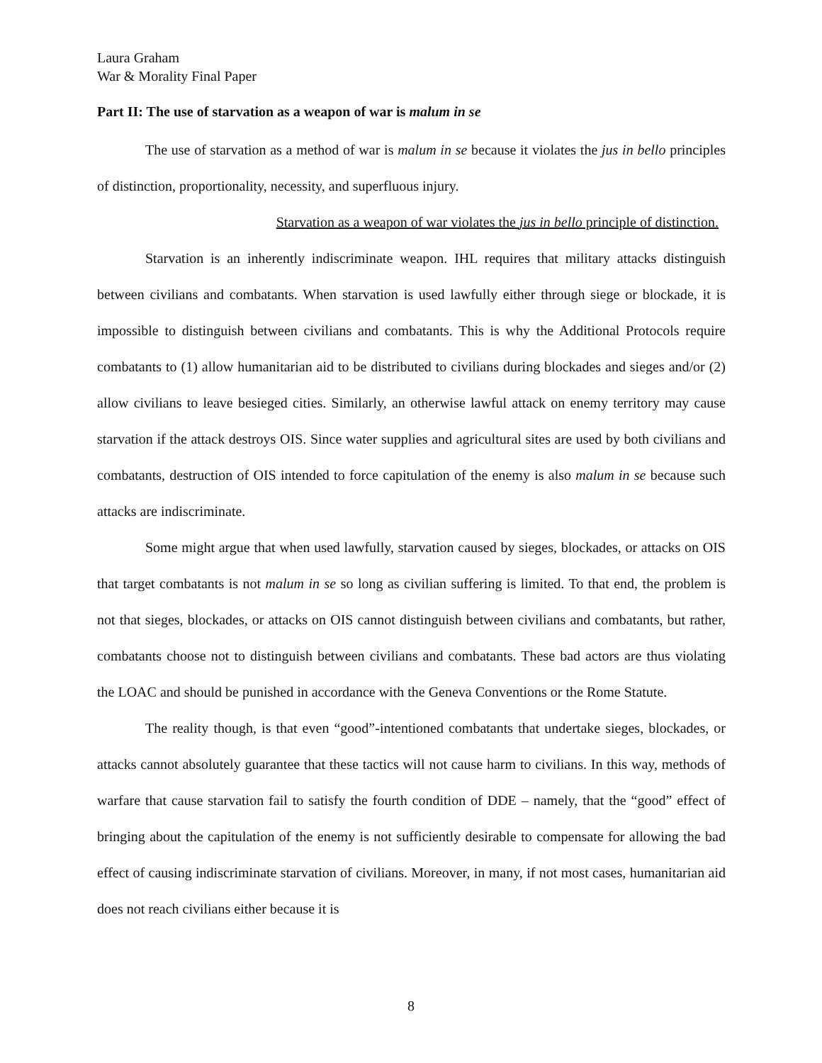Laura Graham
War & Morality Final Paper
Part II: The use of starvation as a weapon of war is malum in se
The use of starvation as a method of war is malum in se because it violates the jus in bello principles of distinction, proportionality, necessity, and superfluous injury.
Starvation as a weapon of war violates the jus in bello principle of distinction.
Starvation is an inherently indiscriminate weapon. IHL requires that military attacks distinguish between civilians and combatants. When starvation is used lawfully either through siege or blockade, it is impossible to distinguish between civilians and combatants. This is why the Additional Protocols require combatants to (1) allow humanitarian aid to be distributed to civilians during blockades and sieges and/or (2) allow civilians to leave besieged cities. Similarly, an otherwise lawful attack on enemy territory may cause starvation if the attack destroys OIS. Since water supplies and agricultural sites are used by both civilians and combatants, destruction of OIS intended to force capitulation of the enemy is also malum in se because such attacks are indiscriminate.
Some might argue that when used lawfully, starvation caused by sieges, blockades, or attacks on OIS that target combatants is not malum in se so long as civilian suffering is limited. To that end, the problem is not that sieges, blockades, or attacks on OIS cannot distinguish between civilians and combatants, but rather, combatants choose not to distinguish between civilians and combatants. These bad actors are thus violating the LOAC and should be punished in accordance with the Geneva Conventions or the Rome Statute.
The reality though, is that even “good”-intentioned combatants that undertake sieges, blockades, or attacks cannot absolutely guarantee that these tactics will not cause harm to civilians. In this way, methods of warfare that cause starvation fail to satisfy the fourth condition of DDE – namely, that the “good” effect of bringing about the capitulation of the enemy is not sufficiently desirable to compensate for allowing the bad effect of causing indiscriminate starvation of civilians. Moreover, in many, if not most cases, humanitarian aid does not reach civilians either because it is
8